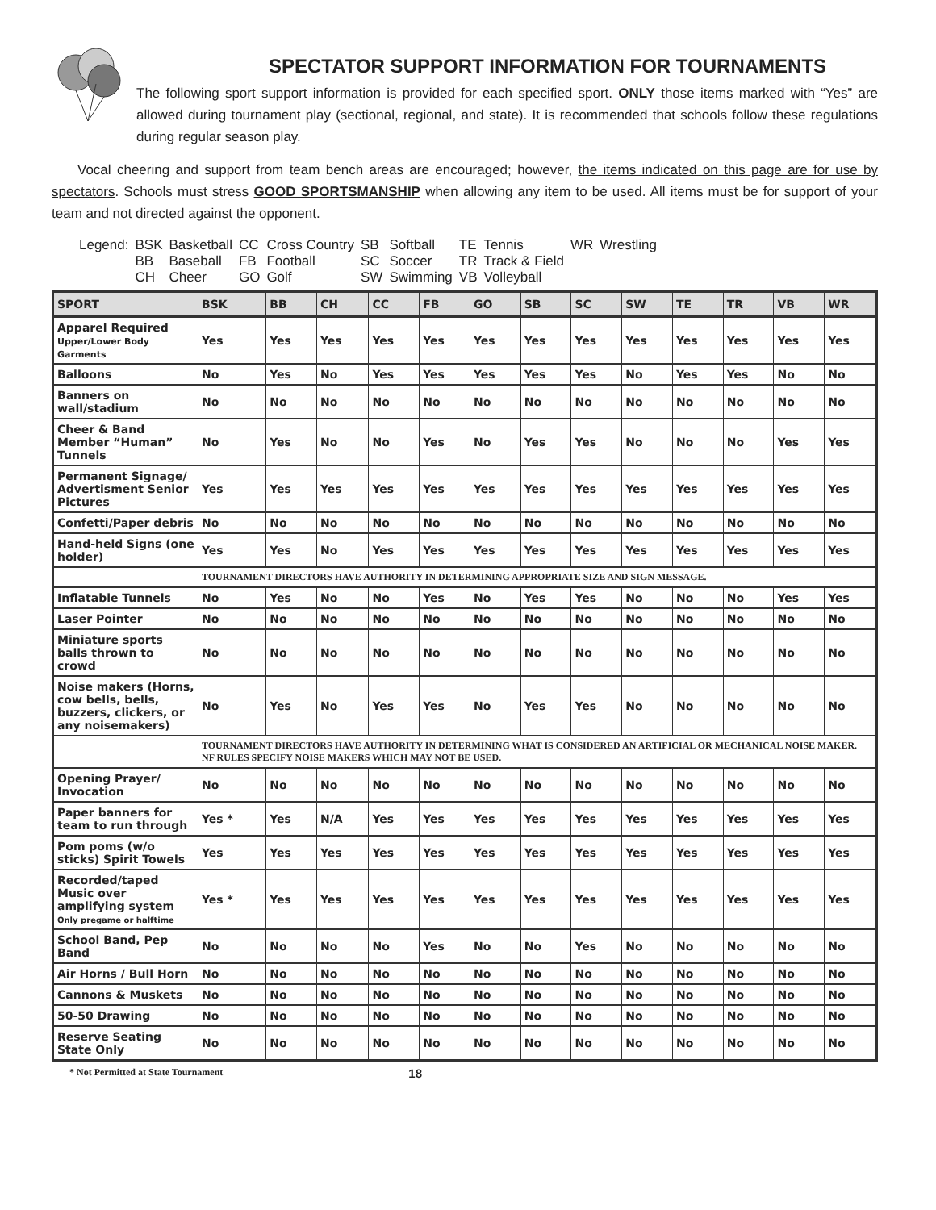SPECTATOR SUPPORT INFORMATION FOR TOURNAMENTS
The following sport support information is provided for each specified sport. ONLY those items marked with “Yes” are allowed during tournament play (sectional, regional, and state). It is recommended that schools follow these regulations during regular season play.
Vocal cheering and support from team bench areas are encouraged; however, the items indicated on this page are for use by spectators. Schools must stress GOOD SPORTSMANSHIP when allowing any item to be used. All items must be for support of your team and not directed against the opponent.
| Legend: | BSK | Basketball | CC | Cross Country | SB | Softball | TE | Tennis | WR | Wrestling |
| | BB | Baseball | FB | Football | SC | Soccer | TR | Track & Field | | |
| | CH | Cheer | GO | Golf | SW | Swimming | VB | Volleyball | | |
| SPORT | BSK | BB | CH | CC | FB | GO | SB | SC | SW | TE | TR | VB | WR |
| --- | --- | --- | --- | --- | --- | --- | --- | --- | --- | --- | --- | --- | --- |
| Apparel Required Upper/Lower Body Garments | Yes | Yes | Yes | Yes | Yes | Yes | Yes | Yes | Yes | Yes | Yes | Yes | Yes |
| Balloons | No | Yes | No | Yes | Yes | Yes | Yes | Yes | No | Yes | Yes | No | No |
| Banners on wall/stadium | No | No | No | No | No | No | No | No | No | No | No | No | No |
| Cheer & Band Member “Human” Tunnels | No | Yes | No | No | Yes | No | Yes | Yes | No | No | No | Yes | Yes |
| Permanent Signage/ Advertisment Senior Pictures | Yes | Yes | Yes | Yes | Yes | Yes | Yes | Yes | Yes | Yes | Yes | Yes | Yes |
| Confetti/Paper debris | No | No | No | No | No | No | No | No | No | No | No | No | No |
| Hand-held Signs (one holder) | Yes | Yes | No | Yes | Yes | Yes | Yes | Yes | Yes | Yes | Yes | Yes | Yes |
| | TOURNAMENT DIRECTORS HAVE AUTHORITY IN DETERMINING APPROPRIATE SIZE AND SIGN MESSAGE. | | | | | | | | | | | | |
| Inflatable Tunnels | No | Yes | No | No | Yes | No | Yes | Yes | No | No | No | Yes | Yes |
| Laser Pointer | No | No | No | No | No | No | No | No | No | No | No | No | No |
| Miniature sports balls thrown to crowd | No | No | No | No | No | No | No | No | No | No | No | No | No |
| Noise makers (Horns, cow bells, bells, buzzers, clickers, or any noisemakers) | No | Yes | No | Yes | Yes | No | Yes | Yes | No | No | No | No | No |
| | TOURNAMENT DIRECTORS HAVE AUTHORITY IN DETERMINING WHAT IS CONSIDERED AN ARTIFICIAL OR MECHANICAL NOISE MAKER. NF RULES SPECIFY NOISE MAKERS WHICH MAY NOT BE USED. | | | | | | | | | | | | |
| Opening Prayer/ Invocation | No | No | No | No | No | No | No | No | No | No | No | No | No |
| Paper banners for team to run through | Yes * | Yes | N/A | Yes | Yes | Yes | Yes | Yes | Yes | Yes | Yes | Yes | Yes |
| Pom poms (w/o sticks) Spirit Towels | Yes | Yes | Yes | Yes | Yes | Yes | Yes | Yes | Yes | Yes | Yes | Yes | Yes |
| Recorded/taped Music over amplifying system Only pregame or halftime | Yes * | Yes | Yes | Yes | Yes | Yes | Yes | Yes | Yes | Yes | Yes | Yes | Yes |
| School Band, Pep Band | No | No | No | No | Yes | No | No | Yes | No | No | No | No | No |
| Air Horns / Bull Horn | No | No | No | No | No | No | No | No | No | No | No | No | No |
| Cannons & Muskets | No | No | No | No | No | No | No | No | No | No | No | No | No |
| 50-50 Drawing | No | No | No | No | No | No | No | No | No | No | No | No | No |
| Reserve Seating State Only | No | No | No | No | No | No | No | No | No | No | No | No | No |
* Not Permitted at State Tournament 18